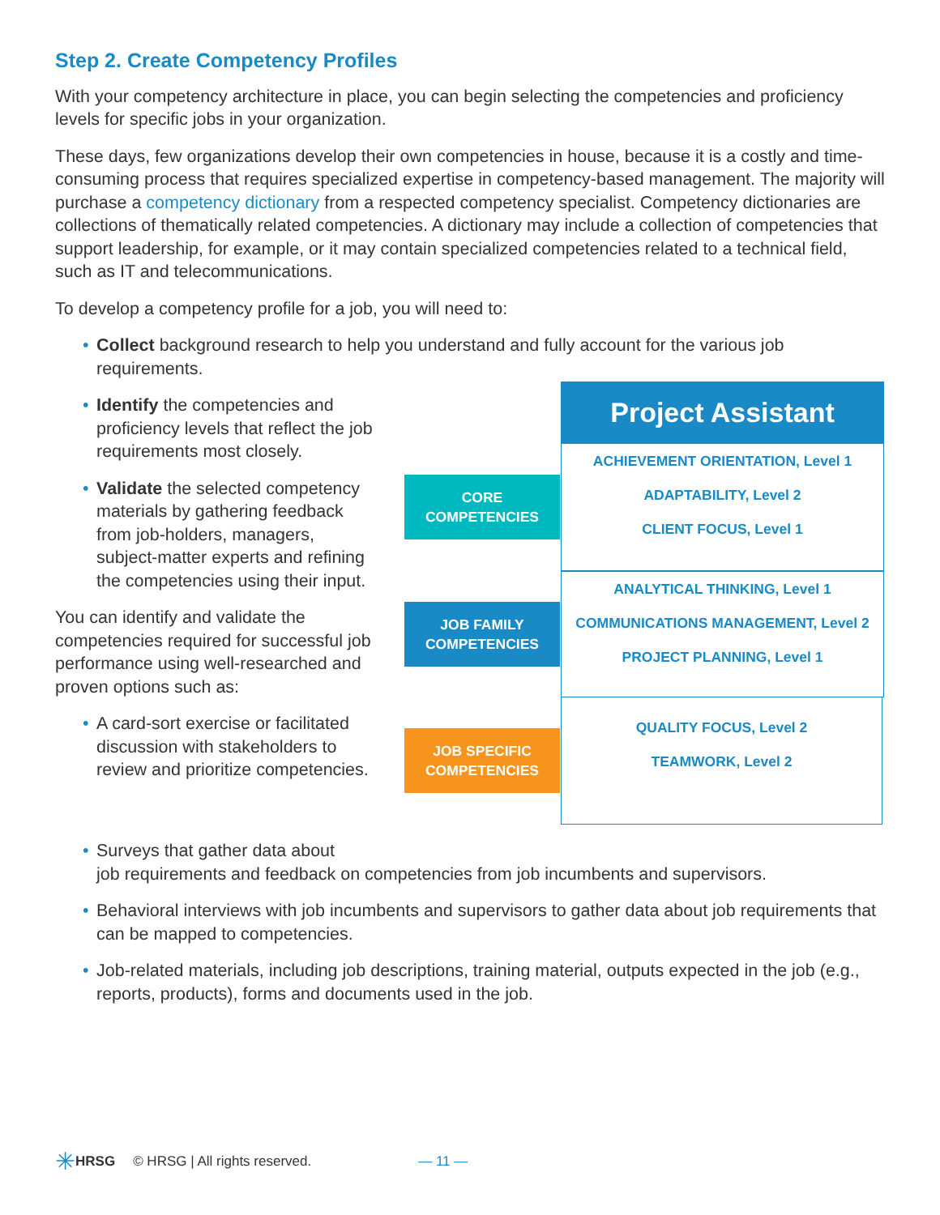Step 2. Create Competency Profiles
With your competency architecture in place, you can begin selecting the competencies and proficiency levels for specific jobs in your organization.
These days, few organizations develop their own competencies in house, because it is a costly and time-consuming process that requires specialized expertise in competency-based management. The majority will purchase a competency dictionary from a respected competency specialist. Competency dictionaries are collections of thematically related competencies. A dictionary may include a collection of competencies that support leadership, for example, or it may contain specialized competencies related to a technical field, such as IT and telecommunications.
To develop a competency profile for a job, you will need to:
Collect background research to help you understand and fully account for the various job requirements.
Identify the competencies and proficiency levels that reflect the job requirements most closely.
Validate the selected competency materials by gathering feedback from job-holders, managers, subject-matter experts and refining the competencies using their input.
You can identify and validate the competencies required for successful job performance using well-researched and proven options such as:
A card-sort exercise or facilitated discussion with stakeholders to review and prioritize competencies.
Project Assistant
ACHIEVEMENT ORIENTATION, Level 1
ADAPTABILITY, Level 2
CLIENT FOCUS, Level 1
ANALYTICAL THINKING, Level 1
COMMUNICATIONS MANAGEMENT, Level 2
PROJECT PLANNING, Level 1
QUALITY FOCUS, Level 2
TEAMWORK, Level 2
CORE
COMPETENCIES
JOB FAMILY
COMPETENCIES
JOB SPECIFIC
COMPETENCIES
Surveys that gather data about
job requirements and feedback on competencies from job incumbents and supervisors.
Behavioral interviews with job incumbents and supervisors to gather data about job requirements that can be mapped to competencies.
Job-related materials, including job descriptions, training material, outputs expected in the job (e.g., reports, products), forms and documents used in the job.
✳ HRSG © HRSG | All rights reserved. — 11 —